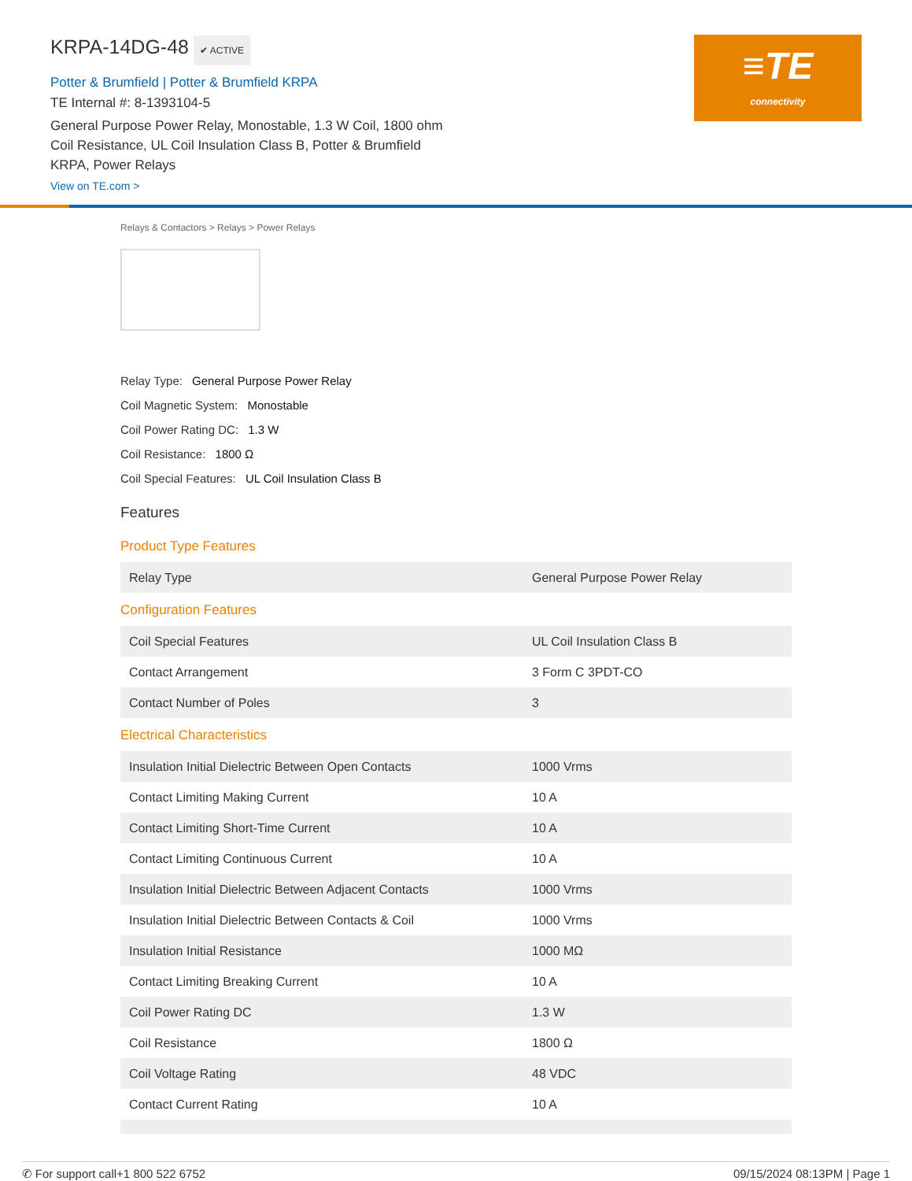KRPA-14DG-48
✔ ACTIVE
Potter & Brumfield | Potter & Brumfield KRPA
TE Internal #: 8-1393104-5
General Purpose Power Relay, Monostable, 1.3 W Coil, 1800 ohm Coil Resistance, UL Coil Insulation Class B, Potter & Brumfield KRPA, Power Relays
View on TE.com >
≡TE
connectivity
Relays & Contactors > Relays > Power Relays
Relay Type: General Purpose Power Relay
Coil Magnetic System: Monostable
Coil Power Rating DC: 1.3 W
Coil Resistance: 1800 Ω
Coil Special Features: UL Coil Insulation Class B
Features
Product Type Features
| Relay Type | General Purpose Power Relay |
Configuration Features
| Coil Special Features | UL Coil Insulation Class B |
| Contact Arrangement | 3 Form C 3PDT-CO |
| Contact Number of Poles | 3 |
Electrical Characteristics
| Insulation Initial Dielectric Between Open Contacts | 1000 Vrms |
| Contact Limiting Making Current | 10 A |
| Contact Limiting Short-Time Current | 10 A |
| Contact Limiting Continuous Current | 10 A |
| Insulation Initial Dielectric Between Adjacent Contacts | 1000 Vrms |
| Insulation Initial Dielectric Between Contacts & Coil | 1000 Vrms |
| Insulation Initial Resistance | 1000 MΩ |
| Contact Limiting Breaking Current | 10 A |
| Coil Power Rating DC | 1.3 W |
| Coil Resistance | 1800 Ω |
| Coil Voltage Rating | 48 VDC |
| Contact Current Rating | 10 A |
✆ For support call+1 800 522 6752 09/15/2024 08:13PM | Page 1